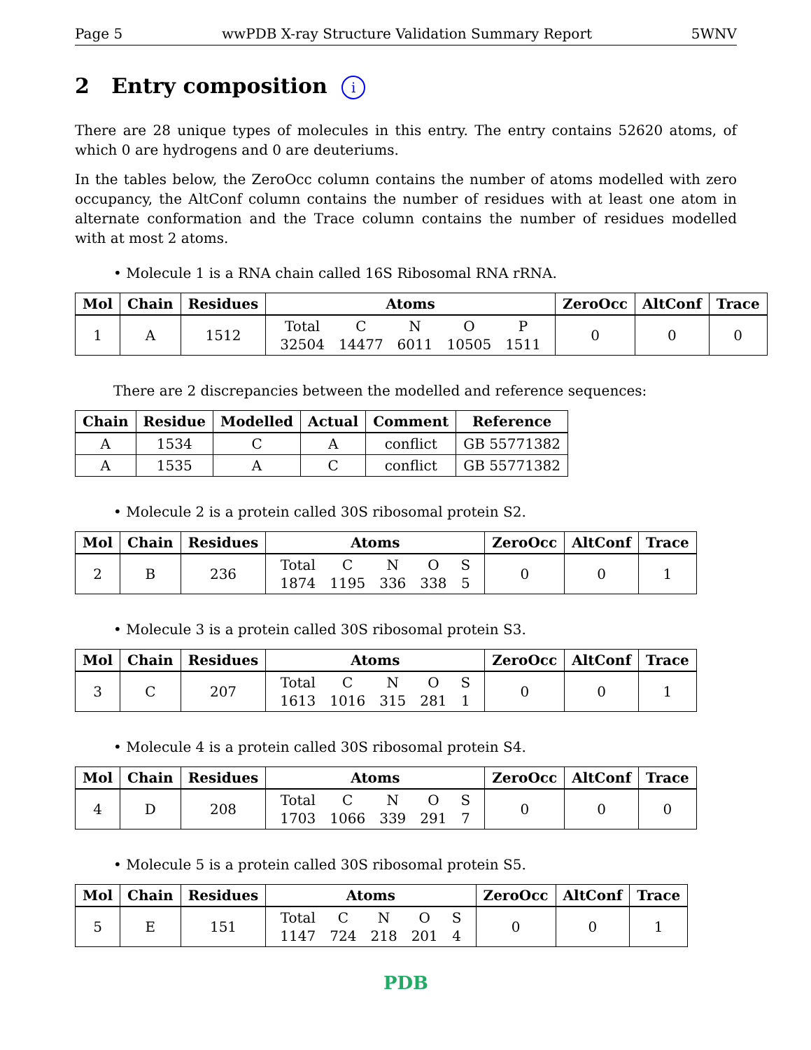Page 5 wwPDB X-ray Structure Validation Summary Report 5WNV
2 Entry composition i
There are 28 unique types of molecules in this entry. The entry contains 52620 atoms, of which 0 are hydrogens and 0 are deuteriums.
In the tables below, the ZeroOcc column contains the number of atoms modelled with zero occupancy, the AltConf column contains the number of residues with at least one atom in alternate conformation and the Trace column contains the number of residues modelled with at most 2 atoms.
• Molecule 1 is a RNA chain called 16S Ribosomal RNA rRNA.
| Mol | Chain | Residues | Atoms | ZeroOcc | AltConf | Trace |
| --- | --- | --- | --- | --- | --- | --- |
| 1 | A | 1512 | / Total / C / N / O / P / / 32504 / 14477 / 6011 / 10505 / 1511 / | 0 | 0 | 0 |
There are 2 discrepancies between the modelled and reference sequences:
| Chain | Residue | Modelled | Actual | Comment | Reference |
| --- | --- | --- | --- | --- | --- |
| A | 1534 | C | A | conflict | GB 55771382 |
| A | 1535 | A | C | conflict | GB 55771382 |
• Molecule 2 is a protein called 30S ribosomal protein S2.
| Mol | Chain | Residues | Atoms | ZeroOcc | AltConf | Trace |
| --- | --- | --- | --- | --- | --- | --- |
| 2 | B | 236 | / Total / C / N / O / S / / 1874 / 1195 / 336 / 338 / 5 / | 0 | 0 | 1 |
• Molecule 3 is a protein called 30S ribosomal protein S3.
| Mol | Chain | Residues | Atoms | ZeroOcc | AltConf | Trace |
| --- | --- | --- | --- | --- | --- | --- |
| 3 | C | 207 | / Total / C / N / O / S / / 1613 / 1016 / 315 / 281 / 1 / | 0 | 0 | 1 |
• Molecule 4 is a protein called 30S ribosomal protein S4.
| Mol | Chain | Residues | Atoms | ZeroOcc | AltConf | Trace |
| --- | --- | --- | --- | --- | --- | --- |
| 4 | D | 208 | / Total / C / N / O / S / / 1703 / 1066 / 339 / 291 / 7 / | 0 | 0 | 0 |
• Molecule 5 is a protein called 30S ribosomal protein S5.
| Mol | Chain | Residues | Atoms | ZeroOcc | AltConf | Trace |
| --- | --- | --- | --- | --- | --- | --- |
| 5 | E | 151 | / Total / C / N / O / S / / 1147 / 724 / 218 / 201 / 4 / | 0 | 0 | 1 |
PDB